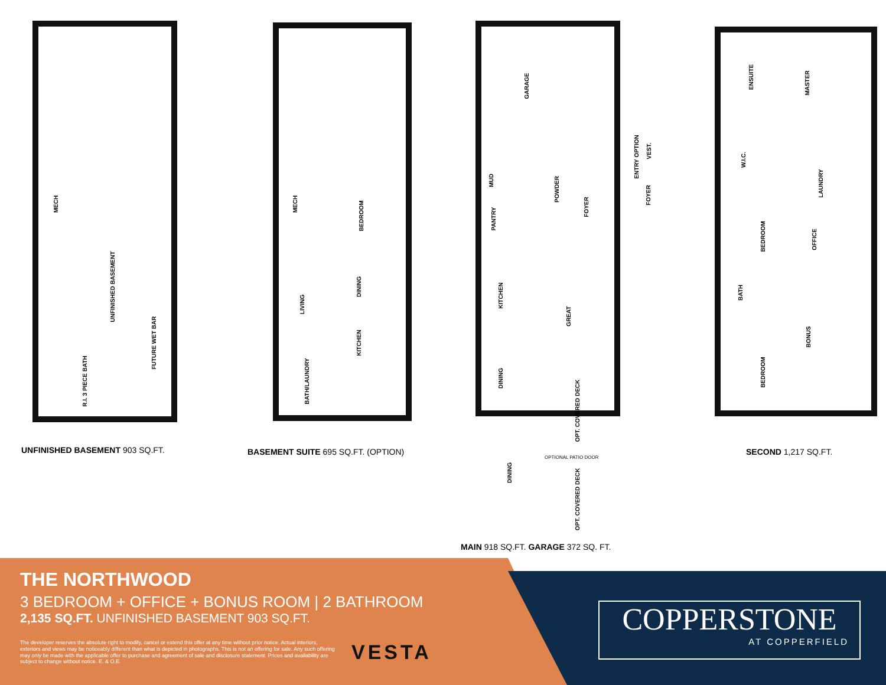UNFINISHED BASEMENT
FUTURE WET BAR
R.I. 3 PIECE BATH
MECH
BEDROOM
LIVING
DINING
KITCHEN
BATH/LAUNDRY
MECH
GARAGE
MUD
PANTRY
POWDER
FOYER
KITCHEN
GREAT
DINING
OPT. COVERED DECK
ENTRY OPTION
VEST.
FOYER
MASTER
ENSUITE
W.I.C.
LAUNDRY
BEDROOM OFFICE
BATH
BONUS
BEDROOM
DINING
OPT. COVERED DECK
OPTIONAL PATIO DOOR
UNFINISHED BASEMENT 903 SQ.FT. BASEMENT SUITE 695 SQ.FT. (OPTION) SECOND 1,217 SQ.FT.
MAIN 918 SQ.FT. GARAGE 372 SQ. FT.
THE NORTHWOOD
3 BEDROOM + OFFICE + BONUS ROOM | 2 BATHROOM
2,135 SQ.FT. UNFINISHED BASEMENT 903 SQ.FT.
The developer reserves the absolute right to modify, cancel or extend this offer at any time without prior notice. Actual interiors, exteriors and views may be noticeably different than what is depicted in photographs. This is not an offering for sale. Any such offering may only be made with the applicable offer to purchase and agreement of sale and disclosure statement. Prices and availability are subject to change without notice. E. & O.E.
VESTA
COPPERSTONE
AT COPPERFIELD